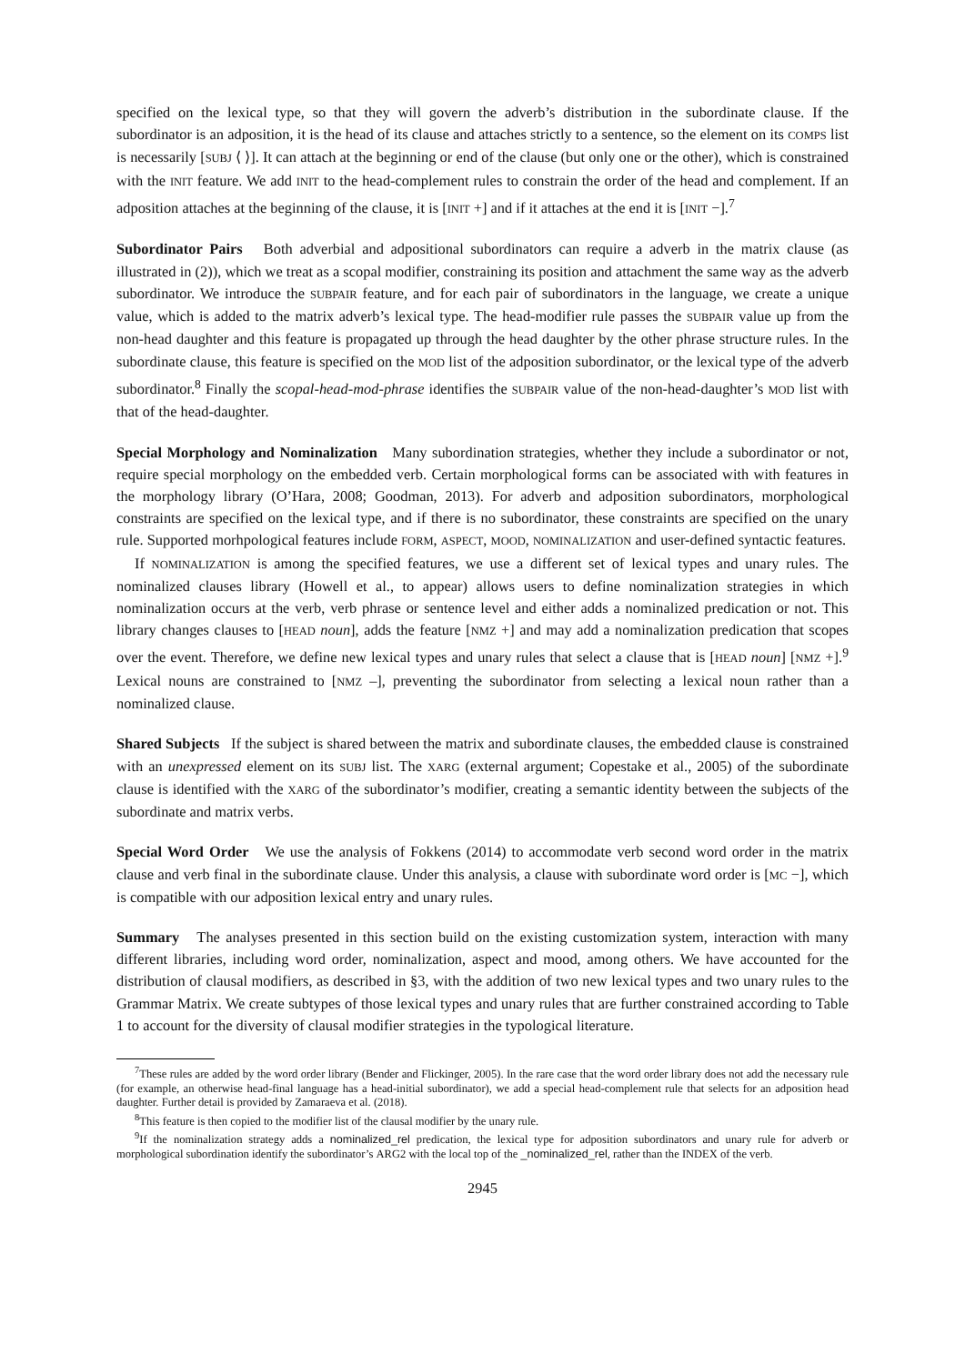specified on the lexical type, so that they will govern the adverb’s distribution in the subordinate clause. If the subordinator is an adposition, it is the head of its clause and attaches strictly to a sentence, so the element on its COMPS list is necessarily [SUBJ ⟨ ⟩]. It can attach at the beginning or end of the clause (but only one or the other), which is constrained with the INIT feature. We add INIT to the head-complement rules to constrain the order of the head and complement. If an adposition attaches at the beginning of the clause, it is [INIT +] and if it attaches at the end it is [INIT −].<sup>7</sup>
Subordinator Pairs Both adverbial and adpositional subordinators can require a adverb in the matrix clause (as illustrated in (2)), which we treat as a scopal modifier, constraining its position and attachment the same way as the adverb subordinator. We introduce the SUBPAIR feature, and for each pair of subordinators in the language, we create a unique value, which is added to the matrix adverb’s lexical type. The head-modifier rule passes the SUBPAIR value up from the non-head daughter and this feature is propagated up through the head daughter by the other phrase structure rules. In the subordinate clause, this feature is specified on the MOD list of the adposition subordinator, or the lexical type of the adverb subordinator.<sup>8</sup> Finally the scopal-head-mod-phrase identifies the SUBPAIR value of the non-head-daughter’s MOD list with that of the head-daughter.
Special Morphology and Nominalization Many subordination strategies, whether they include a subordinator or not, require special morphology on the embedded verb. Certain morphological forms can be associated with with features in the morphology library (O’Hara, 2008; Goodman, 2013). For adverb and adposition subordinators, morphological constraints are specified on the lexical type, and if there is no subordinator, these constraints are specified on the unary rule. Supported morhpological features include FORM, ASPECT, MOOD, NOMINALIZATION and user-defined syntactic features.
If NOMINALIZATION is among the specified features, we use a different set of lexical types and unary rules. The nominalized clauses library (Howell et al., to appear) allows users to define nominalization strategies in which nominalization occurs at the verb, verb phrase or sentence level and either adds a nominalized predication or not. This library changes clauses to [HEAD noun], adds the feature [NMZ +] and may add a nominalization predication that scopes over the event. Therefore, we define new lexical types and unary rules that select a clause that is [HEAD noun] [NMZ +].<sup>9</sup> Lexical nouns are constrained to [NMZ –], preventing the subordinator from selecting a lexical noun rather than a nominalized clause.
Shared Subjects If the subject is shared between the matrix and subordinate clauses, the embedded clause is constrained with an unexpressed element on its SUBJ list. The XARG (external argument; Copestake et al., 2005) of the subordinate clause is identified with the XARG of the subordinator’s modifier, creating a semantic identity between the subjects of the subordinate and matrix verbs.
Special Word Order We use the analysis of Fokkens (2014) to accommodate verb second word order in the matrix clause and verb final in the subordinate clause. Under this analysis, a clause with subordinate word order is [MC −], which is compatible with our adposition lexical entry and unary rules.
Summary The analyses presented in this section build on the existing customization system, interaction with many different libraries, including word order, nominalization, aspect and mood, among others. We have accounted for the distribution of clausal modifiers, as described in §3, with the addition of two new lexical types and two unary rules to the Grammar Matrix. We create subtypes of those lexical types and unary rules that are further constrained according to Table 1 to account for the diversity of clausal modifier strategies in the typological literature.
<sup>7</sup> These rules are added by the word order library (Bender and Flickinger, 2005). In the rare case that the word order library does not add the necessary rule (for example, an otherwise head-final language has a head-initial subordinator), we add a special head-complement rule that selects for an adposition head daughter. Further detail is provided by Zamaraeva et al. (2018).
<sup>8</sup> This feature is then copied to the modifier list of the clausal modifier by the unary rule.
<sup>9</sup> If the nominalization strategy adds a nominalized_rel predication, the lexical type for adposition subordinators and unary rule for adverb or morphological subordination identify the subordinator’s ARG2 with the local top of the _nominalized_rel, rather than the INDEX of the verb.
2945